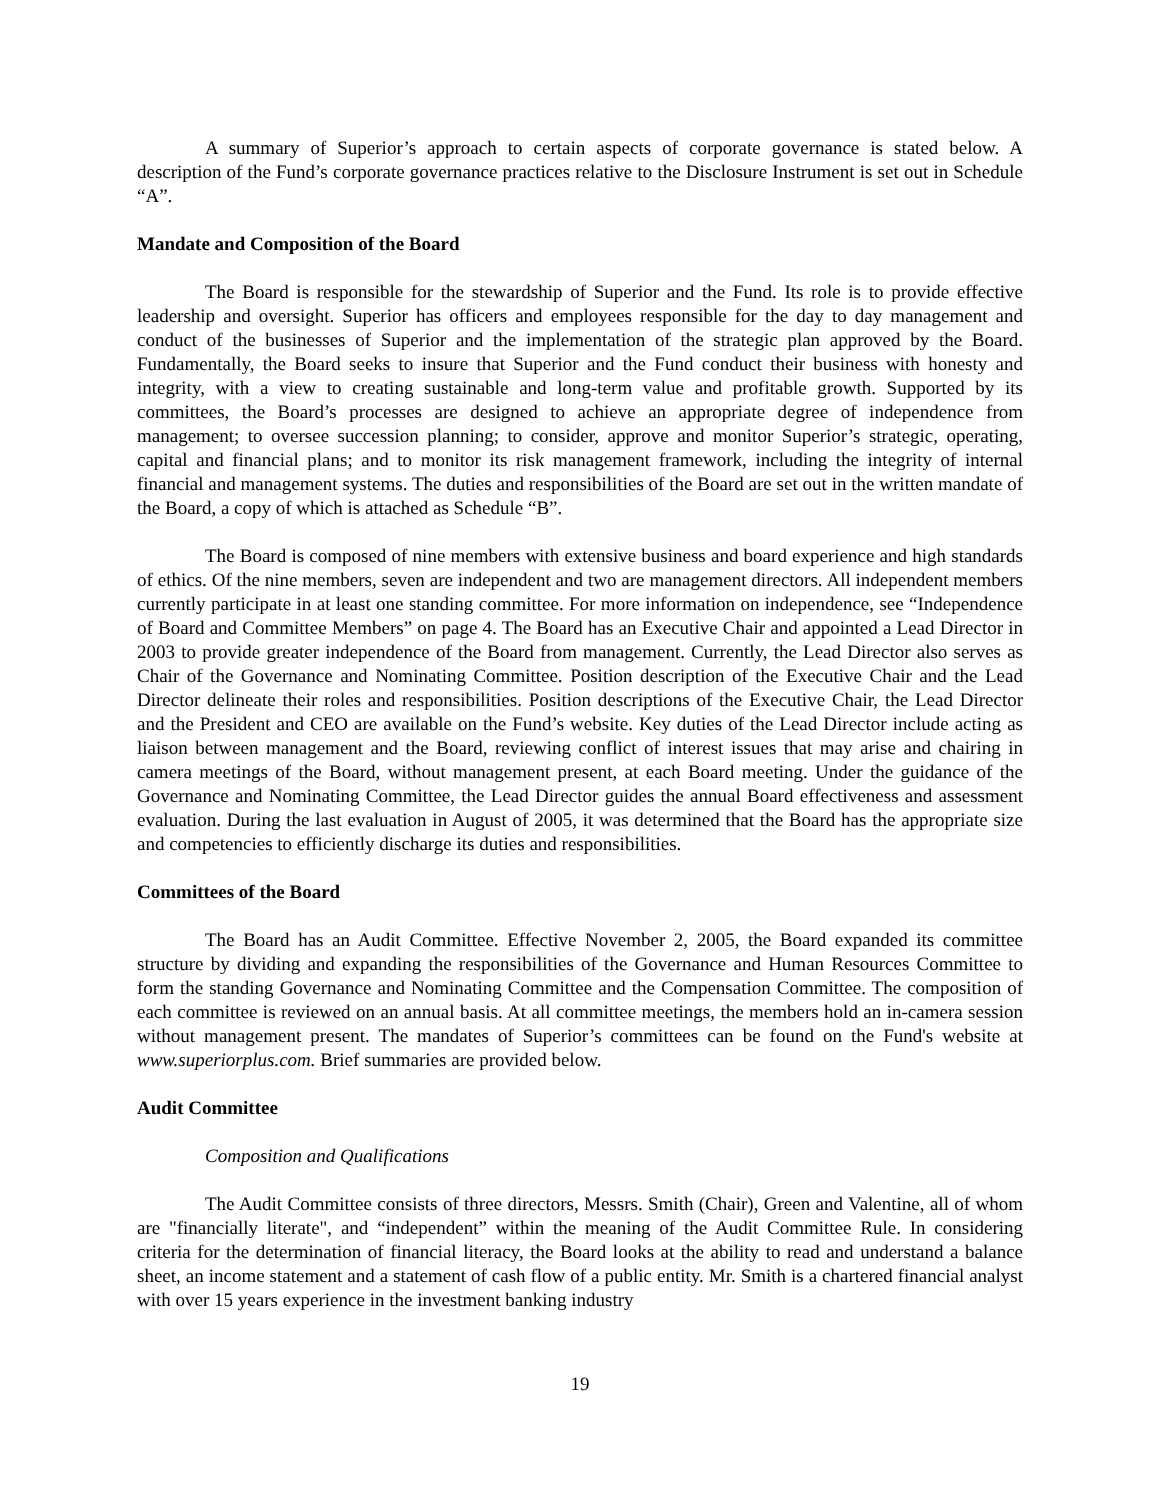A summary of Superior’s approach to certain aspects of corporate governance is stated below. A description of the Fund’s corporate governance practices relative to the Disclosure Instrument is set out in Schedule “A”.
Mandate and Composition of the Board
The Board is responsible for the stewardship of Superior and the Fund. Its role is to provide effective leadership and oversight. Superior has officers and employees responsible for the day to day management and conduct of the businesses of Superior and the implementation of the strategic plan approved by the Board. Fundamentally, the Board seeks to insure that Superior and the Fund conduct their business with honesty and integrity, with a view to creating sustainable and long-term value and profitable growth. Supported by its committees, the Board’s processes are designed to achieve an appropriate degree of independence from management; to oversee succession planning; to consider, approve and monitor Superior’s strategic, operating, capital and financial plans; and to monitor its risk management framework, including the integrity of internal financial and management systems. The duties and responsibilities of the Board are set out in the written mandate of the Board, a copy of which is attached as Schedule “B”.
The Board is composed of nine members with extensive business and board experience and high standards of ethics. Of the nine members, seven are independent and two are management directors. All independent members currently participate in at least one standing committee. For more information on independence, see “Independence of Board and Committee Members” on page 4. The Board has an Executive Chair and appointed a Lead Director in 2003 to provide greater independence of the Board from management. Currently, the Lead Director also serves as Chair of the Governance and Nominating Committee. Position description of the Executive Chair and the Lead Director delineate their roles and responsibilities. Position descriptions of the Executive Chair, the Lead Director and the President and CEO are available on the Fund’s website. Key duties of the Lead Director include acting as liaison between management and the Board, reviewing conflict of interest issues that may arise and chairing in camera meetings of the Board, without management present, at each Board meeting. Under the guidance of the Governance and Nominating Committee, the Lead Director guides the annual Board effectiveness and assessment evaluation. During the last evaluation in August of 2005, it was determined that the Board has the appropriate size and competencies to efficiently discharge its duties and responsibilities.
Committees of the Board
The Board has an Audit Committee. Effective November 2, 2005, the Board expanded its committee structure by dividing and expanding the responsibilities of the Governance and Human Resources Committee to form the standing Governance and Nominating Committee and the Compensation Committee. The composition of each committee is reviewed on an annual basis. At all committee meetings, the members hold an in-camera session without management present. The mandates of Superior’s committees can be found on the Fund's website at www.superiorplus.com. Brief summaries are provided below.
Audit Committee
Composition and Qualifications
The Audit Committee consists of three directors, Messrs. Smith (Chair), Green and Valentine, all of whom are "financially literate", and “independent” within the meaning of the Audit Committee Rule. In considering criteria for the determination of financial literacy, the Board looks at the ability to read and understand a balance sheet, an income statement and a statement of cash flow of a public entity. Mr. Smith is a chartered financial analyst with over 15 years experience in the investment banking industry
19